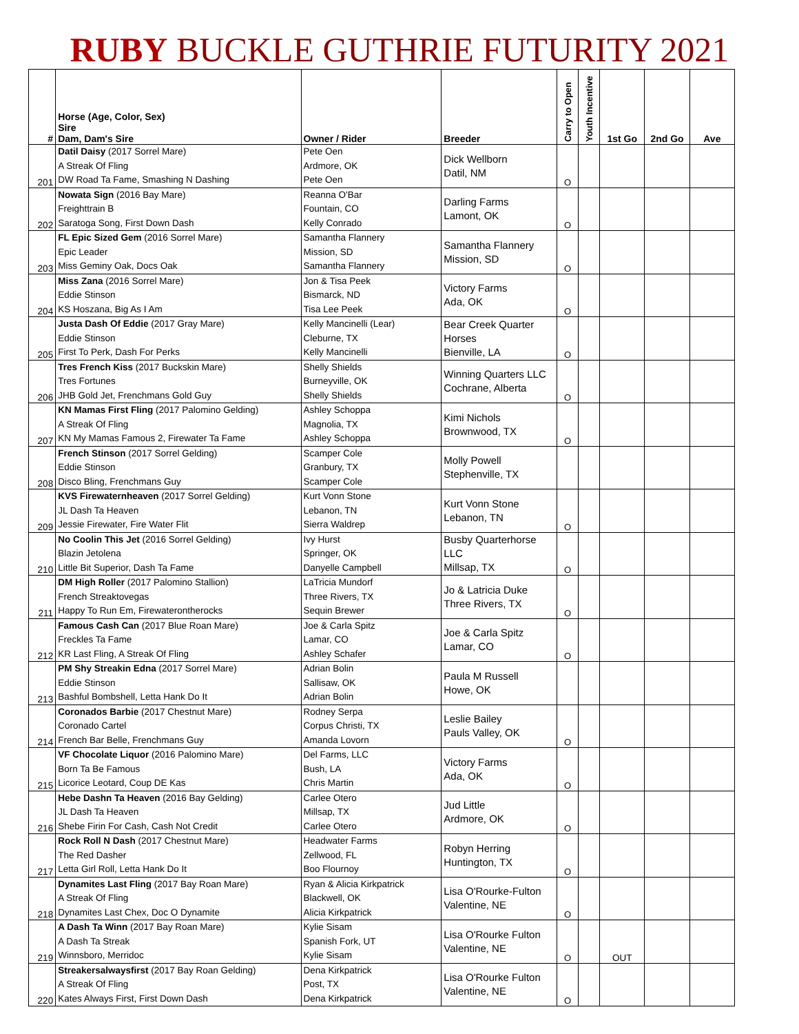RUBY BUCKLE GUTHRIE FUTURITY 2021
| # | Horse (Age, Color, Sex) Sire Dam, Dam's Sire | Owner / Rider | Breeder | Carry to Open | Youth Incentive | 1st Go | 2nd Go | Ave |
| --- | --- | --- | --- | --- | --- | --- | --- | --- |
| 201 | Datil Daisy (2017 Sorrel Mare) A Streak Of Fling DW Road Ta Fame, Smashing N Dashing | Pete Oen Ardmore, OK Pete Oen | Dick Wellborn Datil, NM | O | | | | |
| 202 | Nowata Sign (2016 Bay Mare) Freighttrain B Saratoga Song, First Down Dash | Reanna O'Bar Fountain, CO Kelly Conrado | Darling Farms Lamont, OK | O | | | | |
| 203 | FL Epic Sized Gem (2016 Sorrel Mare) Epic Leader Miss Geminy Oak, Docs Oak | Samantha Flannery Mission, SD Samantha Flannery | Samantha Flannery Mission, SD | O | | | | |
| 204 | Miss Zana (2016 Sorrel Mare) Eddie Stinson KS Hoszana, Big As I Am | Jon & Tisa Peek Bismarck, ND Tisa Lee Peek | Victory Farms Ada, OK | O | | | | |
| 205 | Justa Dash Of Eddie (2017 Gray Mare) Eddie Stinson First To Perk, Dash For Perks | Kelly Mancinelli (Lear) Cleburne, TX Kelly Mancinelli | Bear Creek Quarter Horses Bienville, LA | O | | | | |
| 206 | Tres French Kiss (2017 Buckskin Mare) Tres Fortunes JHB Gold Jet, Frenchmans Gold Guy | Shelly Shields Burneyville, OK Shelly Shields | Winning Quarters LLC Cochrane, Alberta | O | | | | |
| 207 | KN Mamas First Fling (2017 Palomino Gelding) A Streak Of Fling KN My Mamas Famous 2, Firewater Ta Fame | Ashley Schoppa Magnolia, TX Ashley Schoppa | Kimi Nichols Brownwood, TX | O | | | | |
| 208 | French Stinson (2017 Sorrel Gelding) Eddie Stinson Disco Bling, Frenchmans Guy | Scamper Cole Granbury, TX Scamper Cole | Molly Powell Stephenville, TX | | | | | |
| 209 | KVS Firewaternheaven (2017 Sorrel Gelding) JL Dash Ta Heaven Jessie Firewater, Fire Water Flit | Kurt Vonn Stone Lebanon, TN Sierra Waldrep | Kurt Vonn Stone Lebanon, TN | O | | | | |
| 210 | No Coolin This Jet (2016 Sorrel Gelding) Blazin Jetolena Little Bit Superior, Dash Ta Fame | Ivy Hurst Springer, OK Danyelle Campbell | Busby Quarterhorse LLC Millsap, TX | O | | | | |
| 211 | DM High Roller (2017 Palomino Stallion) French Streaktovegas Happy To Run Em, Firewaterontherocks | LaTricia Mundorf Three Rivers, TX Sequin Brewer | Jo & Latricia Duke Three Rivers, TX | O | | | | |
| 212 | Famous Cash Can (2017 Blue Roan Mare) Freckles Ta Fame KR Last Fling, A Streak Of Fling | Joe & Carla Spitz Lamar, CO Ashley Schafer | Joe & Carla Spitz Lamar, CO | O | | | | |
| 213 | PM Shy Streakin Edna (2017 Sorrel Mare) Eddie Stinson Bashful Bombshell, Letta Hank Do It | Adrian Bolin Sallisaw, OK Adrian Bolin | Paula M Russell Howe, OK | | | | | |
| 214 | Coronados Barbie (2017 Chestnut Mare) Coronado Cartel French Bar Belle, Frenchmans Guy | Rodney Serpa Corpus Christi, TX Amanda Lovorn | Leslie Bailey Pauls Valley, OK | O | | | | |
| 215 | VF Chocolate Liquor (2016 Palomino Mare) Born Ta Be Famous Licorice Leotard, Coup DE Kas | Del Farms, LLC Bush, LA Chris Martin | Victory Farms Ada, OK | O | | | | |
| 216 | Hebe Dashn Ta Heaven (2016 Bay Gelding) JL Dash Ta Heaven Shebe Firin For Cash, Cash Not Credit | Carlee Otero Millsap, TX Carlee Otero | Jud Little Ardmore, OK | O | | | | |
| 217 | Rock Roll N Dash (2017 Chestnut Mare) The Red Dasher Letta Girl Roll, Letta Hank Do It | Headwater Farms Zellwood, FL Boo Flournoy | Robyn Herring Huntington, TX | O | | | | |
| 218 | Dynamites Last Fling (2017 Bay Roan Mare) A Streak Of Fling Dynamites Last Chex, Doc O Dynamite | Ryan & Alicia Kirkpatrick Blackwell, OK Alicia Kirkpatrick | Lisa O'Rourke-Fulton Valentine, NE | O | | | | |
| 219 | A Dash Ta Winn (2017 Bay Roan Mare) A Dash Ta Streak Winnsboro, Merridoc | Kylie Sisam Spanish Fork, UT Kylie Sisam | Lisa O'Rourke Fulton Valentine, NE | O | | OUT | | |
| 220 | Streakersalwaysfirst (2017 Bay Roan Gelding) A Streak Of Fling Kates Always First, First Down Dash | Dena Kirkpatrick Post, TX Dena Kirkpatrick | Lisa O'Rourke Fulton Valentine, NE | O | | | | |